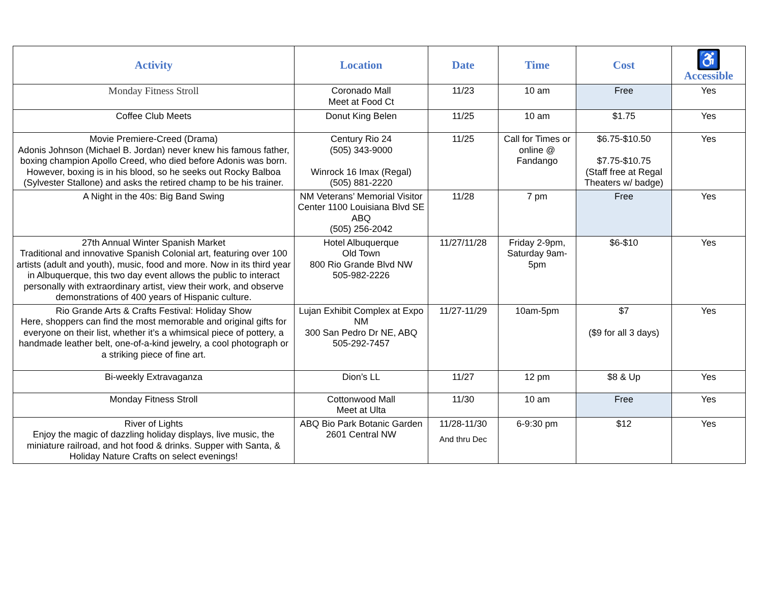| Activity | Location | Date | Time | Cost | ♿ Accessible |
| --- | --- | --- | --- | --- | --- |
| Monday Fitness Stroll | Coronado Mall Meet at Food Ct | 11/23 | 10 am | Free | Yes |
| Coffee Club Meets | Donut King Belen | 11/25 | 10 am | $1.75 | Yes |
| Movie Premiere-Creed (Drama) Adonis Johnson (Michael B. Jordan) never knew his famous father, boxing champion Apollo Creed, who died before Adonis was born. However, boxing is in his blood, so he seeks out Rocky Balboa (Sylvester Stallone) and asks the retired champ to be his trainer. | Century Rio 24 (505) 343-9000 Winrock 16 Imax (Regal) (505) 881-2220 | 11/25 | Call for Times or online @ Fandango | $6.75-$10.50 $7.75-$10.75 (Staff free at Regal Theaters w/ badge) | Yes |
| A Night in the 40s: Big Band Swing | NM Veterans’ Memorial Visitor Center 1100 Louisiana Blvd SE ABQ (505) 256-2042 | 11/28 | 7 pm | Free | Yes |
| 27th Annual Winter Spanish Market Traditional and innovative Spanish Colonial art, featuring over 100 artists (adult and youth), music, food and more. Now in its third year in Albuquerque, this two day event allows the public to interact personally with extraordinary artist, view their work, and observe demonstrations of 400 years of Hispanic culture. | Hotel Albuquerque Old Town 800 Rio Grande Blvd NW 505-982-2226 | 11/27/11/28 | Friday 2-9pm, Saturday 9am-5pm | $6-$10 | Yes |
| Rio Grande Arts & Crafts Festival: Holiday Show Here, shoppers can find the most memorable and original gifts for everyone on their list, whether it’s a whimsical piece of pottery, a handmade leather belt, one-of-a-kind jewelry, a cool photograph or a striking piece of fine art. | Lujan Exhibit Complex at Expo NM 300 San Pedro Dr NE, ABQ 505-292-7457 | 11/27-11/29 | 10am-5pm | $7 ($9 for all 3 days) | Yes |
| Bi-weekly Extravaganza | Dion’s LL | 11/27 | 12 pm | $8 & Up | Yes |
| Monday Fitness Stroll | Cottonwood Mall Meet at Ulta | 11/30 | 10 am | Free | Yes |
| River of Lights Enjoy the magic of dazzling holiday displays, live music, the miniature railroad, and hot food & drinks. Supper with Santa, & Holiday Nature Crafts on select evenings! | ABQ Bio Park Botanic Garden 2601 Central NW | 11/28-11/30 And thru Dec | 6-9:30 pm | $12 | Yes |